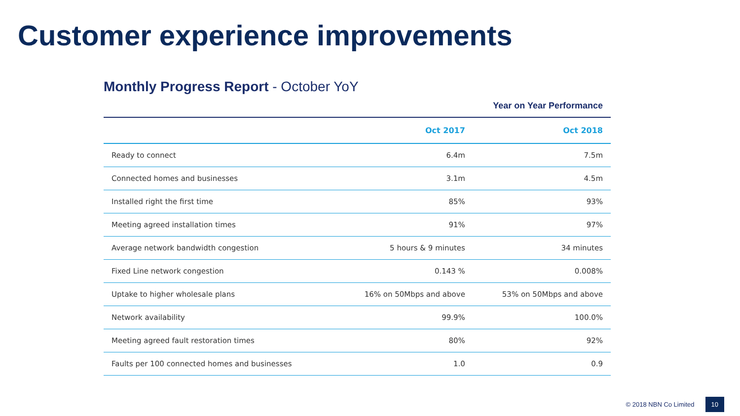Customer experience improvements
Monthly Progress Report - October YoY
Year on Year Performance
| | Oct 2017 | Oct 2018 |
| --- | --- | --- |
| Ready to connect | 6.4m | 7.5m |
| Connected homes and businesses | 3.1m | 4.5m |
| Installed right the first time | 85% | 93% |
| Meeting agreed installation times | 91% | 97% |
| Average network bandwidth congestion | 5 hours & 9 minutes | 34 minutes |
| Fixed Line network congestion | 0.143 % | 0.008% |
| Uptake to higher wholesale plans | 16% on 50Mbps and above | 53% on 50Mbps and above |
| Network availability | 99.9% | 100.0% |
| Meeting agreed fault restoration times | 80% | 92% |
| Faults per 100 connected homes and businesses | 1.0 | 0.9 |
© 2018 NBN Co Limited 10